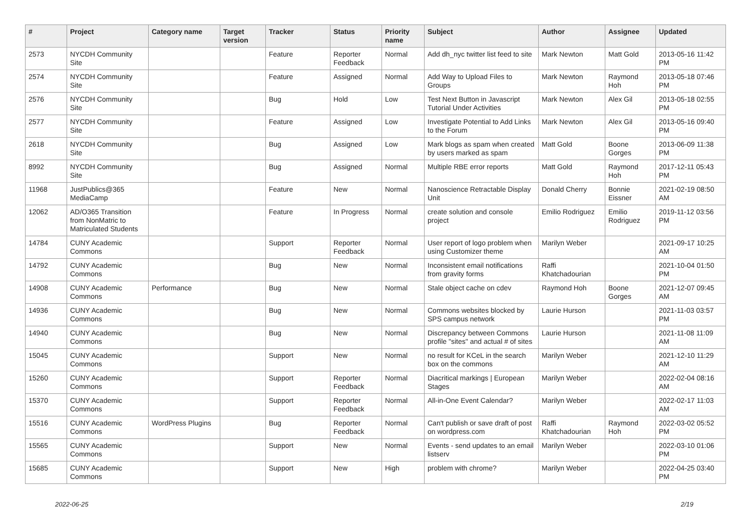| # | Project | Category name | Target version | Tracker | Status | Priority name | Subject | Author | Assignee | Updated |
| --- | --- | --- | --- | --- | --- | --- | --- | --- | --- | --- |
| 2573 | NYCDH Community Site | | | Feature | Reporter Feedback | Normal | Add dh_nyc twitter list feed to site | Mark Newton | Matt Gold | 2013-05-16 11:42 PM |
| 2574 | NYCDH Community Site | | | Feature | Assigned | Normal | Add Way to Upload Files to Groups | Mark Newton | Raymond Hoh | 2013-05-18 07:46 PM |
| 2576 | NYCDH Community Site | | | Bug | Hold | Low | Test Next Button in Javascript Tutorial Under Activities | Mark Newton | Alex Gil | 2013-05-18 02:55 PM |
| 2577 | NYCDH Community Site | | | Feature | Assigned | Low | Investigate Potential to Add Links to the Forum | Mark Newton | Alex Gil | 2013-05-16 09:40 PM |
| 2618 | NYCDH Community Site | | | Bug | Assigned | Low | Mark blogs as spam when created by users marked as spam | Matt Gold | Boone Gorges | 2013-06-09 11:38 PM |
| 8992 | NYCDH Community Site | | | Bug | Assigned | Normal | Multiple RBE error reports | Matt Gold | Raymond Hoh | 2017-12-11 05:43 PM |
| 11968 | JustPublics@365 MediaCamp | | | Feature | New | Normal | Nanoscience Retractable Display Unit | Donald Cherry | Bonnie Eissner | 2021-02-19 08:50 AM |
| 12062 | AD/O365 Transition from NonMatric to Matriculated Students | | | Feature | In Progress | Normal | create solution and console project | Emilio Rodriguez | Emilio Rodriguez | 2019-11-12 03:56 PM |
| 14784 | CUNY Academic Commons | | | Support | Reporter Feedback | Normal | User report of logo problem when using Customizer theme | Marilyn Weber | | 2021-09-17 10:25 AM |
| 14792 | CUNY Academic Commons | | | Bug | New | Normal | Inconsistent email notifications from gravity forms | Raffi Khatchadourian | | 2021-10-04 01:50 PM |
| 14908 | CUNY Academic Commons | Performance | | Bug | New | Normal | Stale object cache on cdev | Raymond Hoh | Boone Gorges | 2021-12-07 09:45 AM |
| 14936 | CUNY Academic Commons | | | Bug | New | Normal | Commons websites blocked by SPS campus network | Laurie Hurson | | 2021-11-03 03:57 PM |
| 14940 | CUNY Academic Commons | | | Bug | New | Normal | Discrepancy between Commons profile "sites" and actual # of sites | Laurie Hurson | | 2021-11-08 11:09 AM |
| 15045 | CUNY Academic Commons | | | Support | New | Normal | no result for KCeL in the search box on the commons | Marilyn Weber | | 2021-12-10 11:29 AM |
| 15260 | CUNY Academic Commons | | | Support | Reporter Feedback | Normal | Diacritical markings / European Stages | Marilyn Weber | | 2022-02-04 08:16 AM |
| 15370 | CUNY Academic Commons | | | Support | Reporter Feedback | Normal | All-in-One Event Calendar? | Marilyn Weber | | 2022-02-17 11:03 AM |
| 15516 | CUNY Academic Commons | WordPress Plugins | | Bug | Reporter Feedback | Normal | Can't publish or save draft of post on wordpress.com | Raffi Khatchadourian | Raymond Hoh | 2022-03-02 05:52 PM |
| 15565 | CUNY Academic Commons | | | Support | New | Normal | Events - send updates to an email listserv | Marilyn Weber | | 2022-03-10 01:06 PM |
| 15685 | CUNY Academic Commons | | | Support | New | High | problem with chrome? | Marilyn Weber | | 2022-04-25 03:40 PM |
2022-06-25 2/19